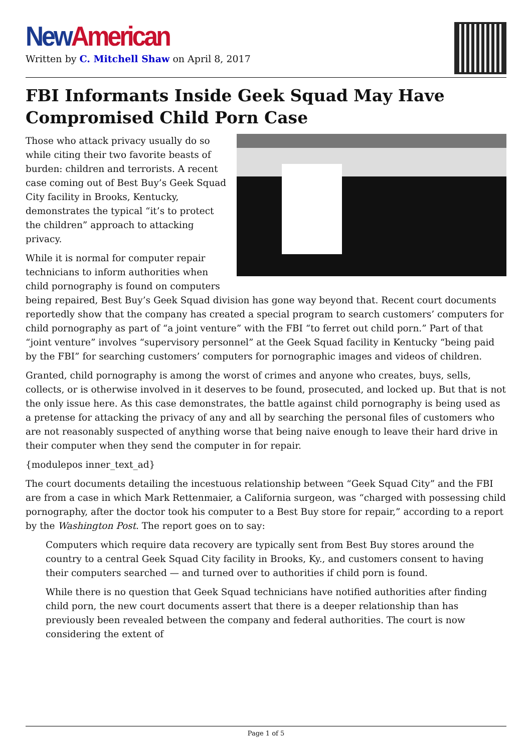New American
Written by C. Mitchell Shaw on April 8, 2017
FBI Informants Inside Geek Squad May Have Compromised Child Porn Case
Those who attack privacy usually do so while citing their two favorite beasts of burden: children and terrorists. A recent case coming out of Best Buy’s Geek Squad City facility in Brooks, Kentucky, demonstrates the typical “it’s to protect the children” approach to attacking privacy.
While it is normal for computer repair technicians to inform authorities when child pornography is found on computers being repaired, Best Buy’s Geek Squad division has gone way beyond that. Recent court documents reportedly show that the company has created a special program to search customers’ computers for child pornography as part of “a joint venture” with the FBI “to ferret out child porn.” Part of that “joint venture” involves “supervisory personnel” at the Geek Squad facility in Kentucky “being paid by the FBI” for searching customers’ computers for pornographic images and videos of children.
Granted, child pornography is among the worst of crimes and anyone who creates, buys, sells, collects, or is otherwise involved in it deserves to be found, prosecuted, and locked up. But that is not the only issue here. As this case demonstrates, the battle against child pornography is being used as a pretense for attacking the privacy of any and all by searching the personal files of customers who are not reasonably suspected of anything worse that being naive enough to leave their hard drive in their computer when they send the computer in for repair.
{modulepos inner_text_ad}
The court documents detailing the incestuous relationship between “Geek Squad City” and the FBI are from a case in which Mark Rettenmaier, a California surgeon, was “charged with possessing child pornography, after the doctor took his computer to a Best Buy store for repair,” according to a report by the Washington Post. The report goes on to say:
Computers which require data recovery are typically sent from Best Buy stores around the country to a central Geek Squad City facility in Brooks, Ky., and customers consent to having their computers searched — and turned over to authorities if child porn is found.
While there is no question that Geek Squad technicians have notified authorities after finding child porn, the new court documents assert that there is a deeper relationship than has previously been revealed between the company and federal authorities. The court is now considering the extent of
Page 1 of 5